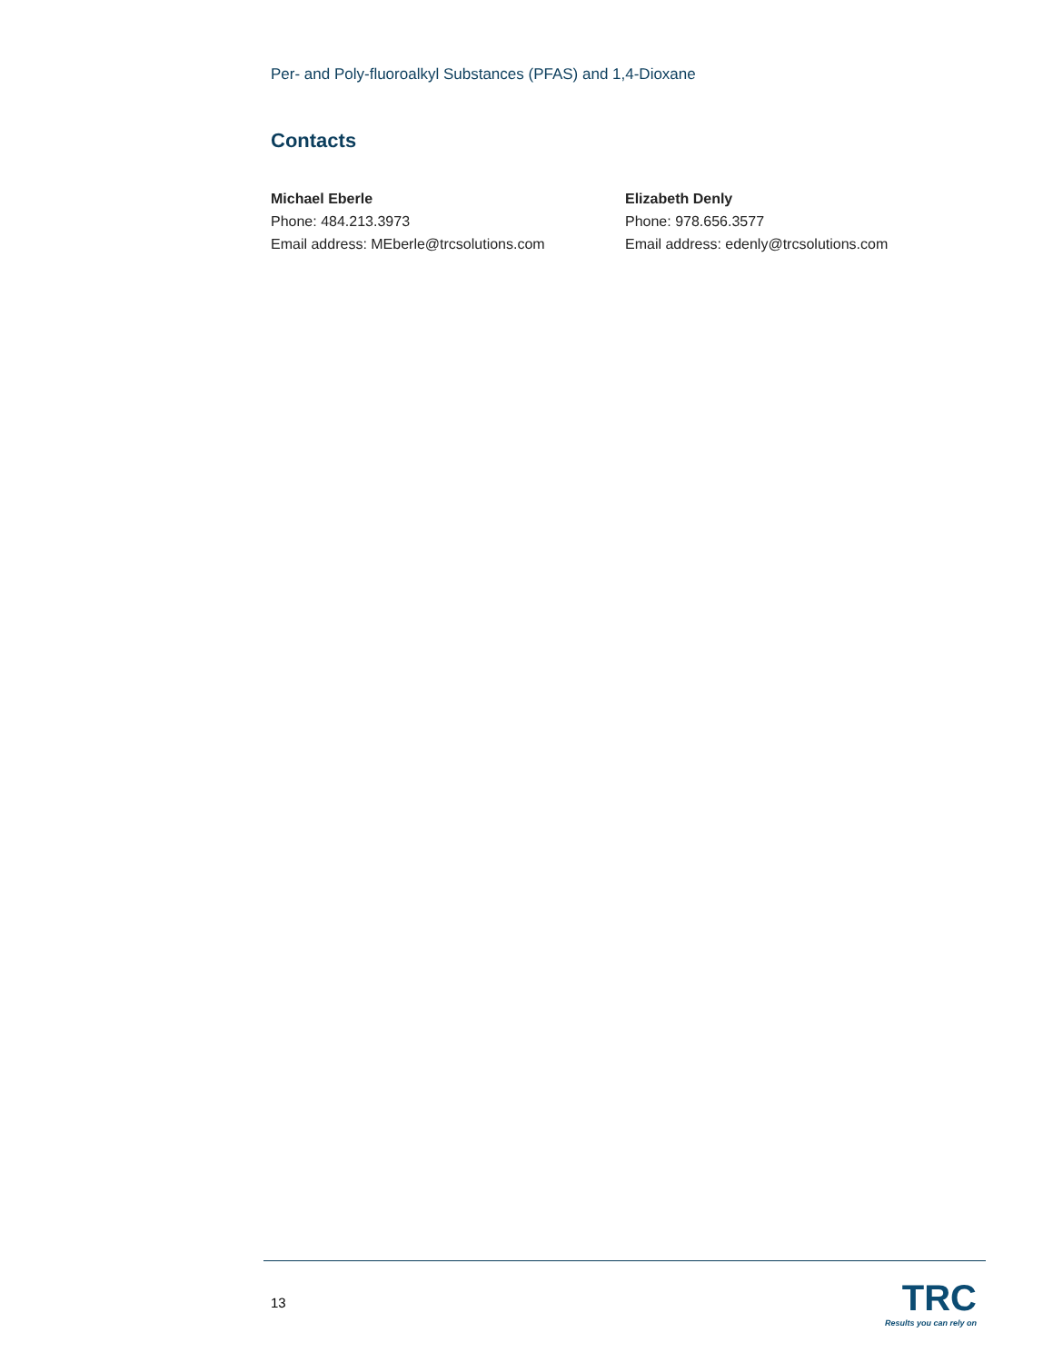Per- and Poly-fluoroalkyl Substances (PFAS) and 1,4-Dioxane
Contacts
Michael Eberle
Phone: 484.213.3973
Email address: MEberle@trcsolutions.com
Elizabeth Denly
Phone: 978.656.3577
Email address: edenly@trcsolutions.com
13
TRC
Results you can rely on